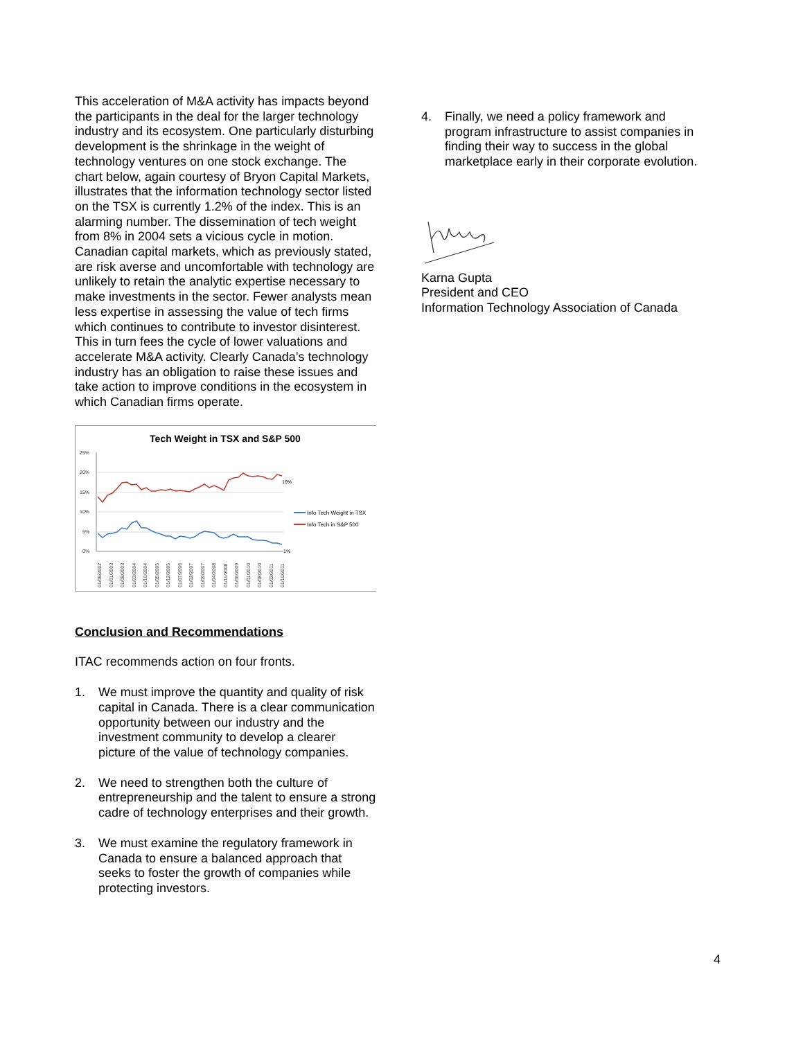This acceleration of M&A activity has impacts beyond the participants in the deal for the larger technology industry and its ecosystem. One particularly disturbing development is the shrinkage in the weight of technology ventures on one stock exchange. The chart below, again courtesy of Bryon Capital Markets, illustrates that the information technology sector listed on the TSX is currently 1.2% of the index. This is an alarming number. The dissemination of tech weight from 8% in 2004 sets a vicious cycle in motion. Canadian capital markets, which as previously stated, are risk averse and uncomfortable with technology are unlikely to retain the analytic expertise necessary to make investments in the sector. Fewer analysts mean less expertise in assessing the value of tech firms which continues to contribute to investor disinterest. This in turn fees the cycle of lower valuations and accelerate M&A activity. Clearly Canada’s technology industry has an obligation to raise these issues and take action to improve conditions in the ecosystem in which Canadian firms operate.
Tech Weight in TSX and S&P 500
25%
20%
15%
10%
5%
0%
19%
1%
Info Tech Weight in TSX
Info Tech in S&P 500
01/06/2002
01/01/2003
01/08/2003
01/03/2004
01/10/2004
01/05/2005
01/12/2005
01/07/2006
01/02/2007
01/09/2007
01/04/2008
01/11/2008
01/06/2009
01/01/2010
01/08/2010
01/03/2011
01/10/2011
Conclusion and Recommendations
ITAC recommends action on four fronts.
1. We must improve the quantity and quality of risk capital in Canada. There is a clear communication opportunity between our industry and the investment community to develop a clearer picture of the value of technology companies.
2. We need to strengthen both the culture of entrepreneurship and the talent to ensure a strong cadre of technology enterprises and their growth.
3. We must examine the regulatory framework in Canada to ensure a balanced approach that seeks to foster the growth of companies while protecting investors.
4. Finally, we need a policy framework and program infrastructure to assist companies in finding their way to success in the global marketplace early in their corporate evolution.
Karna Gupta
President and CEO
Information Technology Association of Canada
4